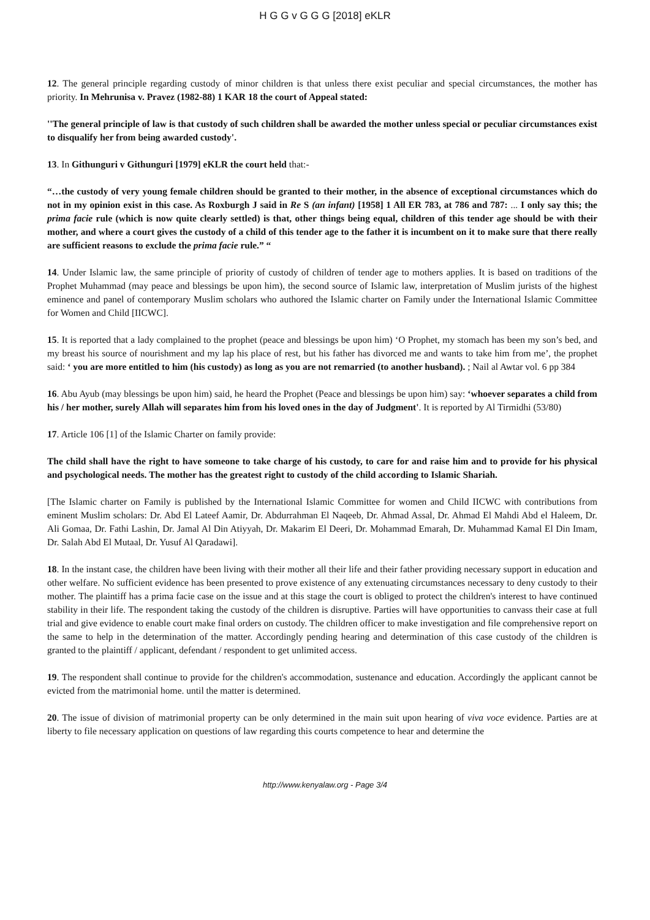H G G v G G G [2018] eKLR
12. The general principle regarding custody of minor children is that unless there exist peculiar and special circumstances, the mother has priority. In Mehrunisa v. Pravez (1982-88) 1 KAR 18 the court of Appeal stated:
''The general principle of law is that custody of such children shall be awarded the mother unless special or peculiar circumstances exist to disqualify her from being awarded custody'.
13. In Githunguri v Githunguri [1979] eKLR the court held that:-
“…the custody of very young female children should be granted to their mother, in the absence of exceptional circumstances which do not in my opinion exist in this case. As Roxburgh J said in Re S (an infant) [1958] 1 All ER 783, at 786 and 787: ... I only say this; the prima facie rule (which is now quite clearly settled) is that, other things being equal, children of this tender age should be with their mother, and where a court gives the custody of a child of this tender age to the father it is incumbent on it to make sure that there really are sufficient reasons to exclude the prima facie rule.” “
14. Under Islamic law, the same principle of priority of custody of children of tender age to mothers applies. It is based on traditions of the Prophet Muhammad (may peace and blessings be upon him), the second source of Islamic law, interpretation of Muslim jurists of the highest eminence and panel of contemporary Muslim scholars who authored the Islamic charter on Family under the International Islamic Committee for Women and Child [IICWC].
15. It is reported that a lady complained to the prophet (peace and blessings be upon him) ‘O Prophet, my stomach has been my son’s bed, and my breast his source of nourishment and my lap his place of rest, but his father has divorced me and wants to take him from me’, the prophet said: ‘ you are more entitled to him (his custody) as long as you are not remarried (to another husband). ; Nail al Awtar vol. 6 pp 384
16. Abu Ayub (may blessings be upon him) said, he heard the Prophet (Peace and blessings be upon him) say: ‘whoever separates a child from his / her mother, surely Allah will separates him from his loved ones in the day of Judgment'. It is reported by Al Tirmidhi (53/80)
17. Article 106 [1] of the Islamic Charter on family provide:
The child shall have the right to have someone to take charge of his custody, to care for and raise him and to provide for his physical and psychological needs. The mother has the greatest right to custody of the child according to Islamic Shariah.
[The Islamic charter on Family is published by the International Islamic Committee for women and Child IICWC with contributions from eminent Muslim scholars: Dr. Abd El Lateef Aamir, Dr. Abdurrahman El Naqeeb, Dr. Ahmad Assal, Dr. Ahmad El Mahdi Abd el Haleem, Dr. Ali Gomaa, Dr. Fathi Lashin, Dr. Jamal Al Din Atiyyah, Dr. Makarim El Deeri, Dr. Mohammad Emarah, Dr. Muhammad Kamal El Din Imam, Dr. Salah Abd El Mutaal, Dr. Yusuf Al Qaradawi].
18. In the instant case, the children have been living with their mother all their life and their father providing necessary support in education and other welfare. No sufficient evidence has been presented to prove existence of any extenuating circumstances necessary to deny custody to their mother. The plaintiff has a prima facie case on the issue and at this stage the court is obliged to protect the children's interest to have continued stability in their life. The respondent taking the custody of the children is disruptive. Parties will have opportunities to canvass their case at full trial and give evidence to enable court make final orders on custody. The children officer to make investigation and file comprehensive report on the same to help in the determination of the matter. Accordingly pending hearing and determination of this case custody of the children is granted to the plaintiff / applicant, defendant / respondent to get unlimited access.
19. The respondent shall continue to provide for the children's accommodation, sustenance and education. Accordingly the applicant cannot be evicted from the matrimonial home. until the matter is determined.
20. The issue of division of matrimonial property can be only determined in the main suit upon hearing of viva voce evidence. Parties are at liberty to file necessary application on questions of law regarding this courts competence to hear and determine the
http://www.kenyalaw.org - Page 3/4